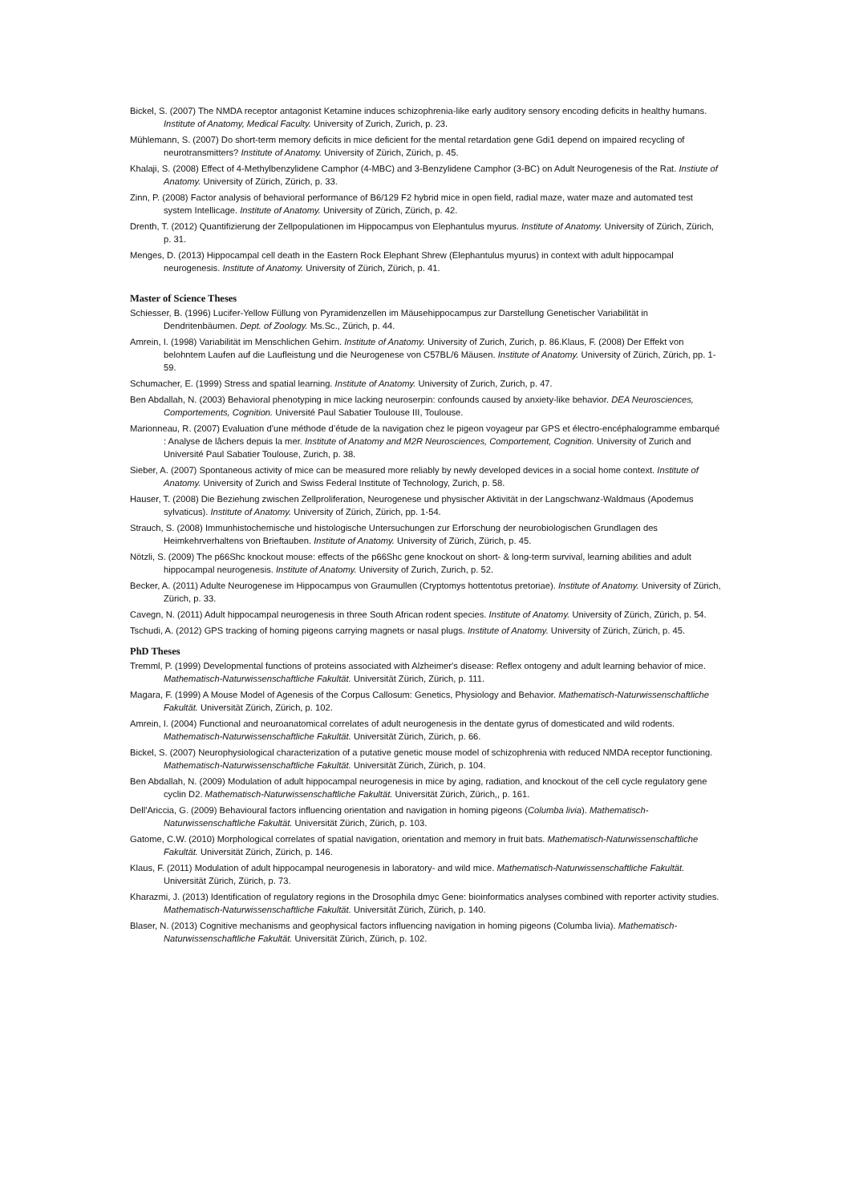Bickel, S. (2007) The NMDA receptor antagonist Ketamine induces schizophrenia-like early auditory sensory encoding deficits in healthy humans. Institute of Anatomy, Medical Faculty. University of Zurich, Zurich, p. 23.
Mühlemann, S. (2007) Do short-term memory deficits in mice deficient for the mental retardation gene Gdi1 depend on impaired recycling of neurotransmitters? Institute of Anatomy. University of Zürich, Zürich, p. 45.
Khalaji, S. (2008) Effect of 4-Methylbenzylidene Camphor (4-MBC) and 3-Benzylidene Camphor (3-BC) on Adult Neurogenesis of the Rat. Instiute of Anatomy. University of Zürich, Zürich, p. 33.
Zinn, P. (2008) Factor analysis of behavioral performance of B6/129 F2 hybrid mice in open field, radial maze, water maze and automated test system Intellicage. Institute of Anatomy. University of Zürich, Zürich, p. 42.
Drenth, T. (2012) Quantifizierung der Zellpopulationen im Hippocampus von Elephantulus myurus. Institute of Anatomy. University of Zürich, Zürich, p. 31.
Menges, D. (2013) Hippocampal cell death in the Eastern Rock Elephant Shrew (Elephantulus myurus) in context with adult hippocampal neurogenesis. Institute of Anatomy. University of Zürich, Zürich, p. 41.
Master of Science Theses
Schiesser, B. (1996) Lucifer-Yellow Füllung von Pyramidenzellen im Mäusehippocampus zur Darstellung Genetischer Variabilität in Dendritenbäumen. Dept. of Zoology. Ms.Sc., Zürich, p. 44.
Amrein, I. (1998) Variabilität im Menschlichen Gehirn. Institute of Anatomy. University of Zurich, Zurich, p. 86.Klaus, F. (2008) Der Effekt von belohntem Laufen auf die Laufleistung und die Neurogenese von C57BL/6 Mäusen. Institute of Anatomy. University of Zürich, Zürich, pp. 1-59.
Schumacher, E. (1999) Stress and spatial learning. Institute of Anatomy. University of Zurich, Zurich, p. 47.
Ben Abdallah, N. (2003) Behavioral phenotyping in mice lacking neuroserpin: confounds caused by anxiety-like behavior. DEA Neurosciences, Comportements, Cognition. Université Paul Sabatier Toulouse III, Toulouse.
Marionneau, R. (2007) Evaluation d’une méthode d’étude de la navigation chez le pigeon voyageur par GPS et électro-encéphalogramme embarqué : Analyse de lâchers depuis la mer. Institute of Anatomy and M2R Neurosciences, Comportement, Cognition. University of Zurich and Université Paul Sabatier Toulouse, Zurich, p. 38.
Sieber, A. (2007) Spontaneous activity of mice can be measured more reliably by newly developed devices in a social home context. Institute of Anatomy. University of Zurich and Swiss Federal Institute of Technology, Zurich, p. 58.
Hauser, T. (2008) Die Beziehung zwischen Zellproliferation, Neurogenese und physischer Aktivität in der Langschwanz-Waldmaus (Apodemus sylvaticus). Institute of Anatomy. University of Zürich, Zürich, pp. 1-54.
Strauch, S. (2008) Immunhistochemische und histologische Untersuchungen zur Erforschung der neurobiologischen Grundlagen des Heimkehrverhaltens von Brieftauben. Institute of Anatomy. University of Zürich, Zürich, p. 45.
Nötzli, S. (2009) The p66Shc knockout mouse: effects of the p66Shc gene knockout on short- & long-term survival, learning abilities and adult hippocampal neurogenesis. Institute of Anatomy. University of Zurich, Zurich, p. 52.
Becker, A. (2011) Adulte Neurogenese im Hippocampus von Graumullen (Cryptomys hottentotus pretoriae). Institute of Anatomy. University of Zürich, Zürich, p. 33.
Cavegn, N. (2011) Adult hippocampal neurogenesis in three South African rodent species. Institute of Anatomy. University of Zürich, Zürich, p. 54.
Tschudi, A. (2012) GPS tracking of homing pigeons carrying magnets or nasal plugs. Institute of Anatomy. University of Zürich, Zürich, p. 45.
PhD Theses
Tremml, P. (1999) Developmental functions of proteins associated with Alzheimer's disease: Reflex ontogeny and adult learning behavior of mice. Mathematisch-Naturwissenschaftliche Fakultät. Universität Zürich, Zürich, p. 111.
Magara, F. (1999) A Mouse Model of Agenesis of the Corpus Callosum: Genetics, Physiology and Behavior. Mathematisch-Naturwissenschaftliche Fakultät. Universität Zürich, Zürich, p. 102.
Amrein, I. (2004) Functional and neuroanatomical correlates of adult neurogenesis in the dentate gyrus of domesticated and wild rodents. Mathematisch-Naturwissenschaftliche Fakultät. Universität Zürich, Zürich, p. 66.
Bickel, S. (2007) Neurophysiological characterization of a putative genetic mouse model of schizophrenia with reduced NMDA receptor functioning. Mathematisch-Naturwissenschaftliche Fakultät. Universität Zürich, Zürich, p. 104.
Ben Abdallah, N. (2009) Modulation of adult hippocampal neurogenesis in mice by aging, radiation, and knockout of the cell cycle regulatory gene cyclin D2. Mathematisch-Naturwissenschaftliche Fakultät. Universität Zürich, Zürich,, p. 161.
Dell'Ariccia, G. (2009) Behavioural factors influencing orientation and navigation in homing pigeons (Columba livia). Mathematisch-Naturwissenschaftliche Fakultät. Universität Zürich, Zürich, p. 103.
Gatome, C.W. (2010) Morphological correlates of spatial navigation, orientation and memory in fruit bats. Mathematisch-Naturwissenschaftliche Fakultät. Universität Zürich, Zürich, p. 146.
Klaus, F. (2011) Modulation of adult hippocampal neurogenesis in laboratory- and wild mice. Mathematisch-Naturwissenschaftliche Fakultät. Universität Zürich, Zürich, p. 73.
Kharazmi, J. (2013) Identification of regulatory regions in the Drosophila dmyc Gene: bioinformatics analyses combined with reporter activity studies. Mathematisch-Naturwissenschaftliche Fakultät. Universität Zürich, Zürich, p. 140.
Blaser, N. (2013) Cognitive mechanisms and geophysical factors influencing navigation in homing pigeons (Columba livia). Mathematisch-Naturwissenschaftliche Fakultät. Universität Zürich, Zürich, p. 102.